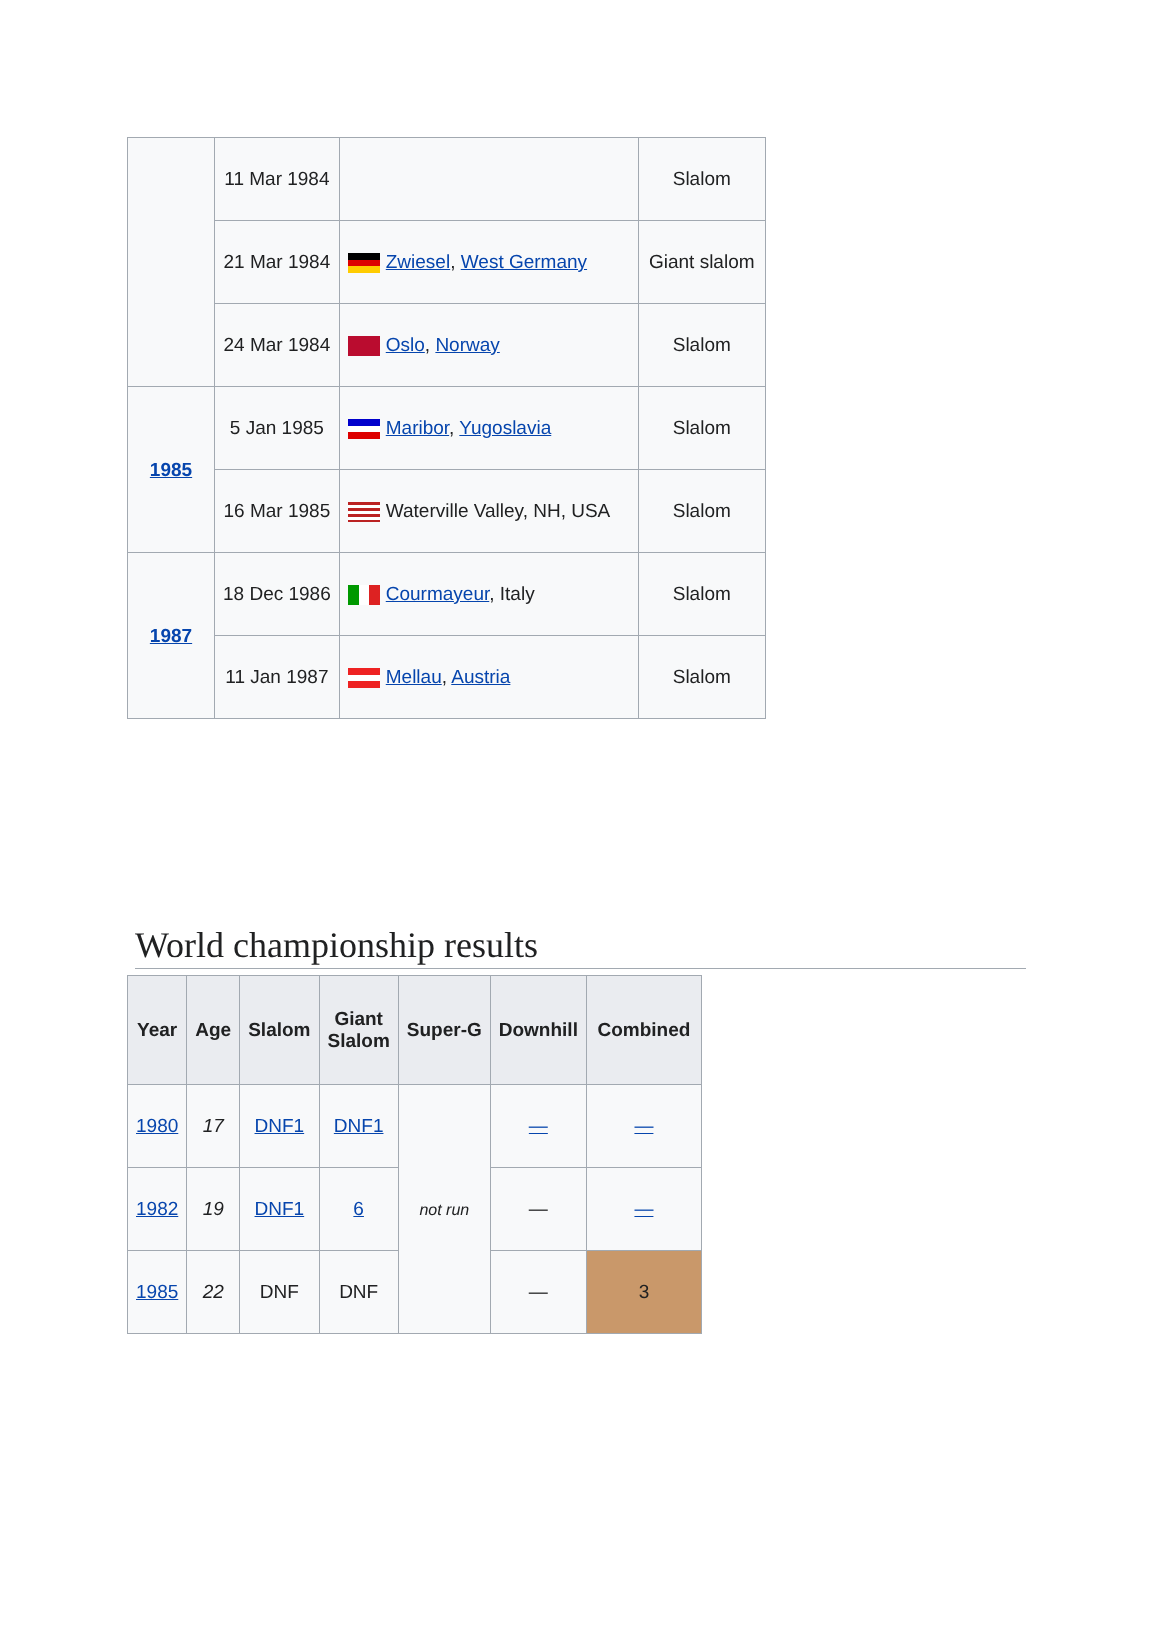| | 11 Mar 1984 | | Slalom |
| | 21 Mar 1984 | Zwiesel , West Germany | Giant slalom |
| | 24 Mar 1984 | Oslo , Norway | Slalom |
| 1985 | 5 Jan 1985 | Maribor , Yugoslavia | Slalom |
| | 16 Mar 1985 | Waterville Valley, NH, USA | Slalom |
| 1987 | 18 Dec 1986 | Courmayeur , Italy | Slalom |
| | 11 Jan 1987 | Mellau , Austria | Slalom |
World championship results
| Year | Age | Slalom | Giant Slalom | Super-G | Downhill | Combined |
| --- | --- | --- | --- | --- | --- | --- |
| 1980 | 17 | DNF1 | DNF1 | not run | — | — |
| 1982 | 19 | DNF1 | 6 | | — | — |
| 1985 | 22 | DNF | DNF | | — | 3 |